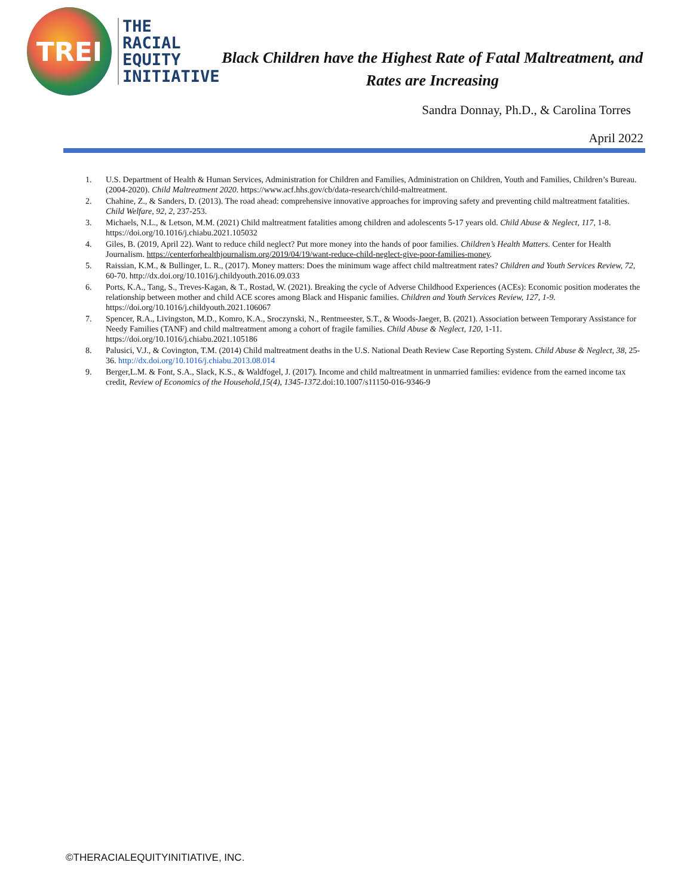TREI
THE
RACIAL
EQUITY
INITIATIVE
Black Children have the Highest Rate of Fatal Maltreatment, and
Rates are Increasing
Sandra Donnay, Ph.D., & Carolina Torres
April 2022
1. U.S. Department of Health & Human Services, Administration for Children and Families, Administration on Children, Youth and Families, Children’s Bureau. (2004-2020). Child Maltreatment 2020. https://www.acf.hhs.gov/cb/data-research/child-maltreatment.
2. Chahine, Z., & Sanders, D. (2013). The road ahead: comprehensive innovative approaches for improving safety and preventing child maltreatment fatalities. Child Welfare, 92, 2, 237-253.
3. Michaels, N.L., & Letson, M.M. (2021) Child maltreatment fatalities among children and adolescents 5-17 years old. Child Abuse & Neglect, 117, 1-8. https://doi.org/10.1016/j.chiabu.2021.105032
4. Giles, B. (2019, April 22). Want to reduce child neglect? Put more money into the hands of poor families. Children’s Health Matters. Center for Health Journalism. https://centerforhealthjournalism.org/2019/04/19/want-reduce-child-neglect-give-poor-families-money.
5. Raissian, K.M., & Bullinger, L. R., (2017). Money matters: Does the minimum wage affect child maltreatment rates? Children and Youth Services Review, 72, 60-70. http://dx.doi.org/10.1016/j.childyouth.2016.09.033
6. Ports, K.A., Tang, S., Treves-Kagan, & T., Rostad, W. (2021). Breaking the cycle of Adverse Childhood Experiences (ACEs): Economic position moderates the relationship between mother and child ACE scores among Black and Hispanic families. Children and Youth Services Review, 127, 1-9. https://doi.org/10.1016/j.childyouth.2021.106067
7. Spencer, R.A., Livingston, M.D., Komro, K.A., Sroczynski, N., Rentmeester, S.T., & Woods-Jaeger, B. (2021). Association between Temporary Assistance for Needy Families (TANF) and child maltreatment among a cohort of fragile families. Child Abuse & Neglect, 120, 1-11. https://doi.org/10.1016/j.chiabu.2021.105186
8. Palusici, V.J., & Covington, T.M. (2014) Child maltreatment deaths in the U.S. National Death Review Case Reporting System. Child Abuse & Neglect, 38, 25-36. http://dx.doi.org/10.1016/j.chiabu.2013.08.014
9. Berger,L.M. & Font, S.A., Slack, K.S., & Waldfogel, J. (2017). Income and child maltreatment in unmarried families: evidence from the earned income tax credit, Review of Economics of the Household,15(4), 1345-1372. doi:10.1007/s11150-016-9346-9
©THERACIALEQUITYINITIATIVE, INC.